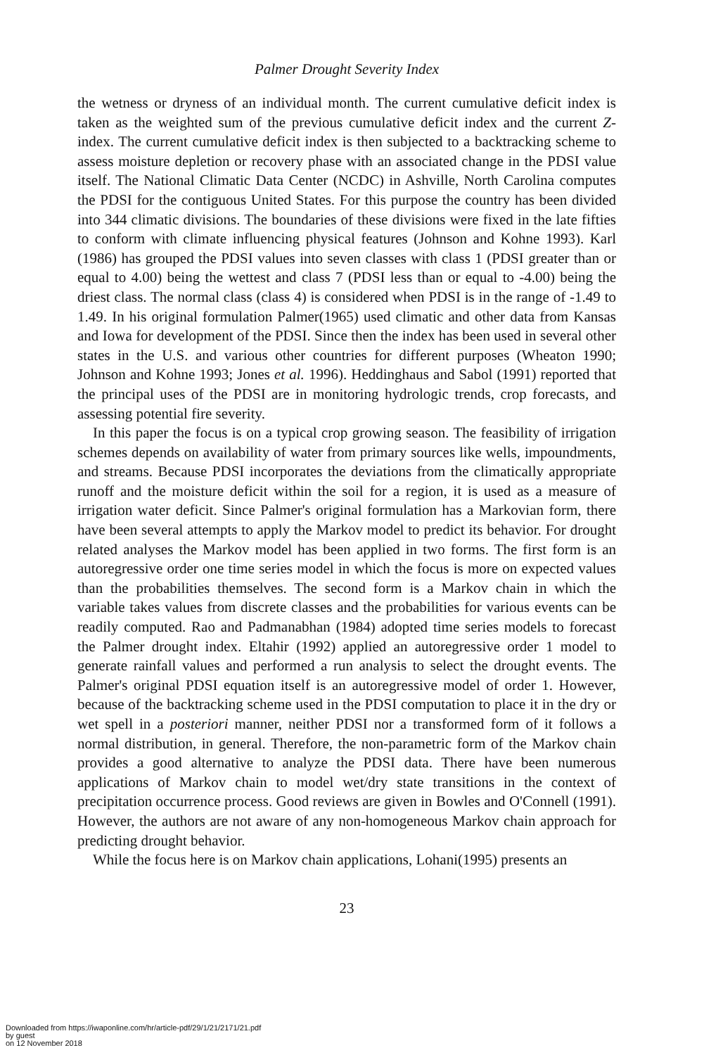Palmer Drought Severity Index
the wetness or dryness of an individual month. The current cumulative deficit index is taken as the weighted sum of the previous cumulative deficit index and the current Z-index. The current cumulative deficit index is then subjected to a backtracking scheme to assess moisture depletion or recovery phase with an associated change in the PDSI value itself. The National Climatic Data Center (NCDC) in Ashville, North Carolina computes the PDSI for the contiguous United States. For this purpose the country has been divided into 344 climatic divisions. The boundaries of these divisions were fixed in the late fifties to conform with climate influencing physical features (Johnson and Kohne 1993). Karl (1986) has grouped the PDSI values into seven classes with class 1 (PDSI greater than or equal to 4.00) being the wettest and class 7 (PDSI less than or equal to -4.00) being the driest class. The normal class (class 4) is considered when PDSI is in the range of -1.49 to 1.49. In his original formulation Palmer(1965) used climatic and other data from Kansas and Iowa for development of the PDSI. Since then the index has been used in several other states in the U.S. and various other countries for different purposes (Wheaton 1990; Johnson and Kohne 1993; Jones et al. 1996). Heddinghaus and Sabol (1991) reported that the principal uses of the PDSI are in monitoring hydrologic trends, crop forecasts, and assessing potential fire severity.
In this paper the focus is on a typical crop growing season. The feasibility of irrigation schemes depends on availability of water from primary sources like wells, impoundments, and streams. Because PDSI incorporates the deviations from the climatically appropriate runoff and the moisture deficit within the soil for a region, it is used as a measure of irrigation water deficit. Since Palmer's original formulation has a Markovian form, there have been several attempts to apply the Markov model to predict its behavior. For drought related analyses the Markov model has been applied in two forms. The first form is an autoregressive order one time series model in which the focus is more on expected values than the probabilities themselves. The second form is a Markov chain in which the variable takes values from discrete classes and the probabilities for various events can be readily computed. Rao and Padmanabhan (1984) adopted time series models to forecast the Palmer drought index. Eltahir (1992) applied an autoregressive order 1 model to generate rainfall values and performed a run analysis to select the drought events. The Palmer's original PDSI equation itself is an autoregressive model of order 1. However, because of the backtracking scheme used in the PDSI computation to place it in the dry or wet spell in a posteriori manner, neither PDSI nor a transformed form of it follows a normal distribution, in general. Therefore, the non-parametric form of the Markov chain provides a good alternative to analyze the PDSI data. There have been numerous applications of Markov chain to model wet/dry state transitions in the context of precipitation occurrence process. Good reviews are given in Bowles and O'Connell (1991). However, the authors are not aware of any non-homogeneous Markov chain approach for predicting drought behavior.
While the focus here is on Markov chain applications, Lohani(1995) presents an
23
Downloaded from https://iwaponline.com/hr/article-pdf/29/1/21/2171/21.pdf
by guest
on 12 November 2018